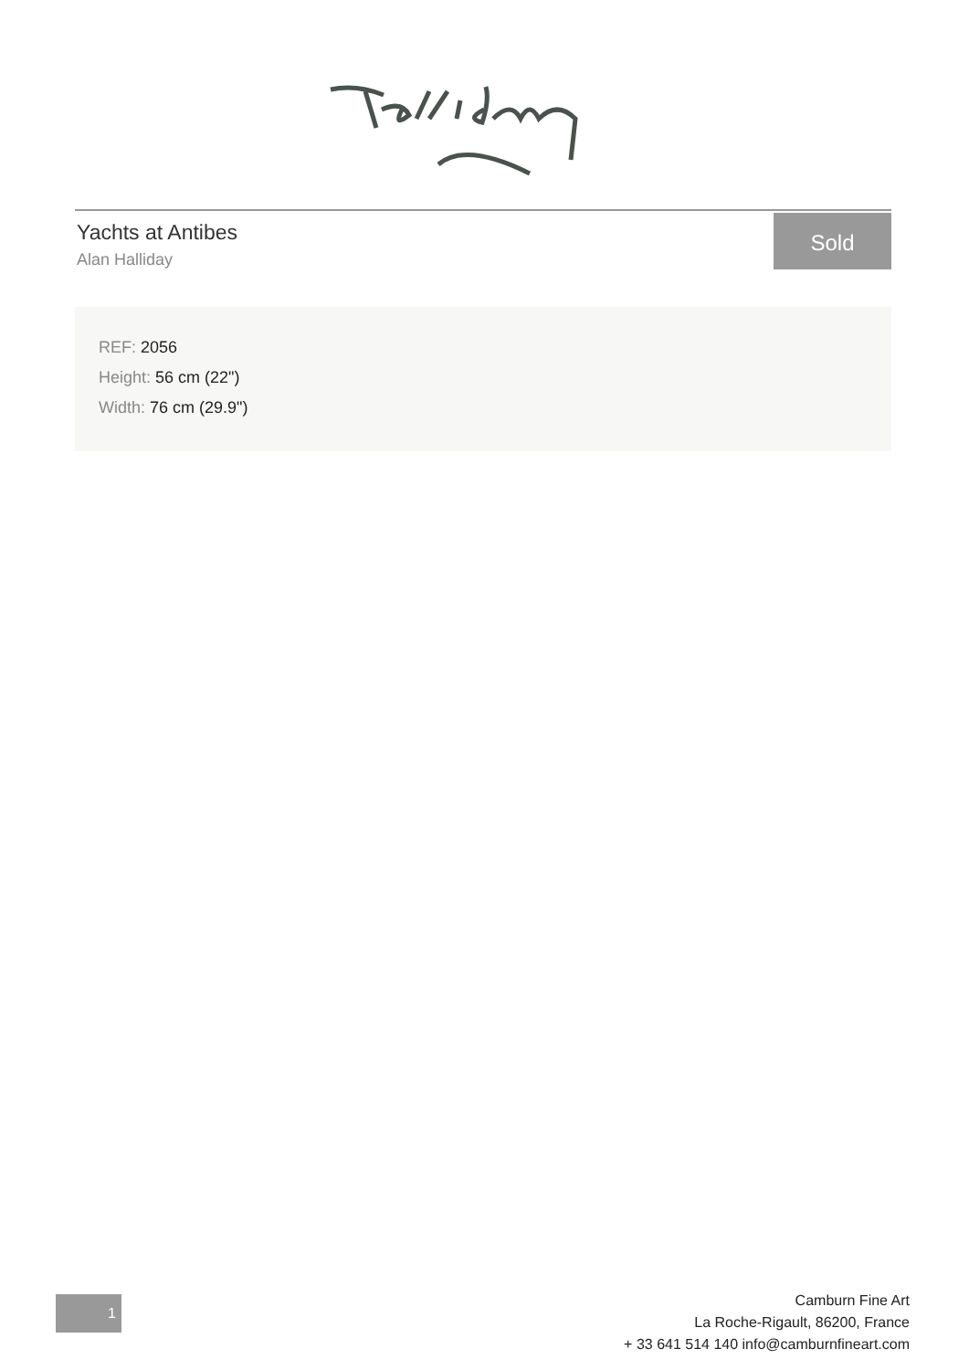Yachts at Antibes
Alan Halliday
Sold
REF: 2056
Height: 56 cm (22")
Width: 76 cm (29.9")
1
Camburn Fine Art
La Roche-Rigault, 86200, France
+ 33 641 514 140 info@camburnfineart.com